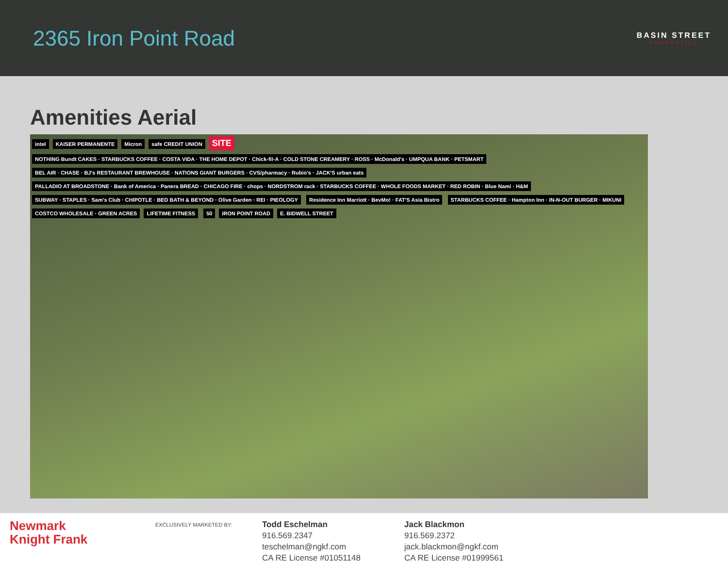2365 Iron Point Road
BASIN STREET
PROPERTIES
Amenities Aerial
intel KAISER PERMANENTE Micron safe CREDIT UNION
SITE
NOTHING Bundt CAKES · STARBUCKS COFFEE · COSTA VIDA · THE HOME DEPOT · Chick-fil-A · COLD STONE CREAMERY · ROSS · McDonald's · UMPQUA BANK · PETSMART
BEL AIR · CHASE · BJ's RESTAURANT BREWHOUSE · NATIONS GIANT BURGERS · CVS/pharmacy · Rubio's · JACK'S urban eats
PALLADIO AT BROADSTONE · Bank of America · Panera BREAD · CHICAGO FIRE · chops · NORDSTROM rack · STARBUCKS COFFEE · WHOLE FOODS MARKET · RED ROBIN · Blue Nami · H&M
SUBWAY · STAPLES · Sam's Club · CHIPOTLE · BED BATH & BEYOND · Olive Garden · REI · PIEOLOGY
Residence Inn Marriott · BevMo! · FAT'S Asia Bistro
STARBUCKS COFFEE · Hampton Inn · IN-N-OUT BURGER · MIKUNI
COSTCO WHOLESALE · GREEN ACRES LIFETIME FITNESS 50 IRON POINT ROAD E. BIDWELL STREET
Newmark
Knight Frank
EXCLUSIVELY MARKETED BY:
Todd Eschelman
916.569.2347
teschelman@ngkf.com
CA RE License #01051148
Jack Blackmon
916.569.2372
jack.blackmon@ngkf.com
CA RE License #01999561